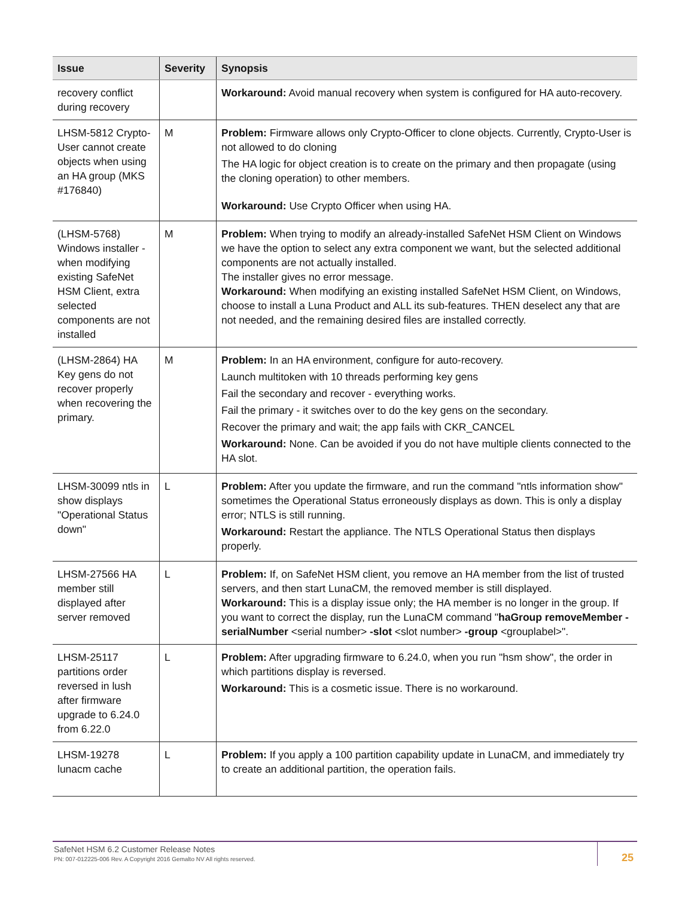| Issue | Severity | Synopsis |
| --- | --- | --- |
| recovery conflict during recovery | | Workaround: Avoid manual recovery when system is configured for HA auto-recovery. |
| LHSM-5812 Crypto-User cannot create objects when using an HA group (MKS #176840) | M | Problem: Firmware allows only Crypto-Officer to clone objects. Currently, Crypto-User is not allowed to do cloning The HA logic for object creation is to create on the primary and then propagate (using the cloning operation) to other members. Workaround: Use Crypto Officer when using HA. |
| (LHSM-5768) Windows installer - when modifying existing SafeNet HSM Client, extra selected components are not installed | M | Problem: When trying to modify an already-installed SafeNet HSM Client on Windows we have the option to select any extra component we want, but the selected additional components are not actually installed. The installer gives no error message. Workaround: When modifying an existing installed SafeNet HSM Client, on Windows, choose to install a Luna Product and ALL its sub-features. THEN deselect any that are not needed, and the remaining desired files are installed correctly. |
| (LHSM-2864) HA Key gens do not recover properly when recovering the primary. | M | Problem: In an HA environment, configure for auto-recovery. Launch multitoken with 10 threads performing key gens Fail the secondary and recover - everything works. Fail the primary - it switches over to do the key gens on the secondary. Recover the primary and wait; the app fails with CKR_CANCEL Workaround: None. Can be avoided if you do not have multiple clients connected to the HA slot. |
| LHSM-30099 ntls in show displays "Operational Status down" | L | Problem: After you update the firmware, and run the command "ntls information show" sometimes the Operational Status erroneously displays as down. This is only a display error; NTLS is still running. Workaround: Restart the appliance. The NTLS Operational Status then displays properly. |
| LHSM-27566 HA member still displayed after server removed | L | Problem: If, on SafeNet HSM client, you remove an HA member from the list of trusted servers, and then start LunaCM, the removed member is still displayed. Workaround: This is a display issue only; the HA member is no longer in the group. If you want to correct the display, run the LunaCM command " haGroup removeMember -serialNumber <serial number> -slot <slot number> -group <grouplabel>". |
| LHSM-25117 partitions order reversed in lush after firmware upgrade to 6.24.0 from 6.22.0 | L | Problem: After upgrading firmware to 6.24.0, when you run "hsm show", the order in which partitions display is reversed. Workaround: This is a cosmetic issue. There is no workaround. |
| LHSM-19278 lunacm cache | L | Problem: If you apply a 100 partition capability update in LunaCM, and immediately try to create an additional partition, the operation fails. |
SafeNet HSM 6.2 Customer Release Notes
PN: 007-012225-006 Rev. A Copyright 2016 Gemalto NV All rights reserved.
25